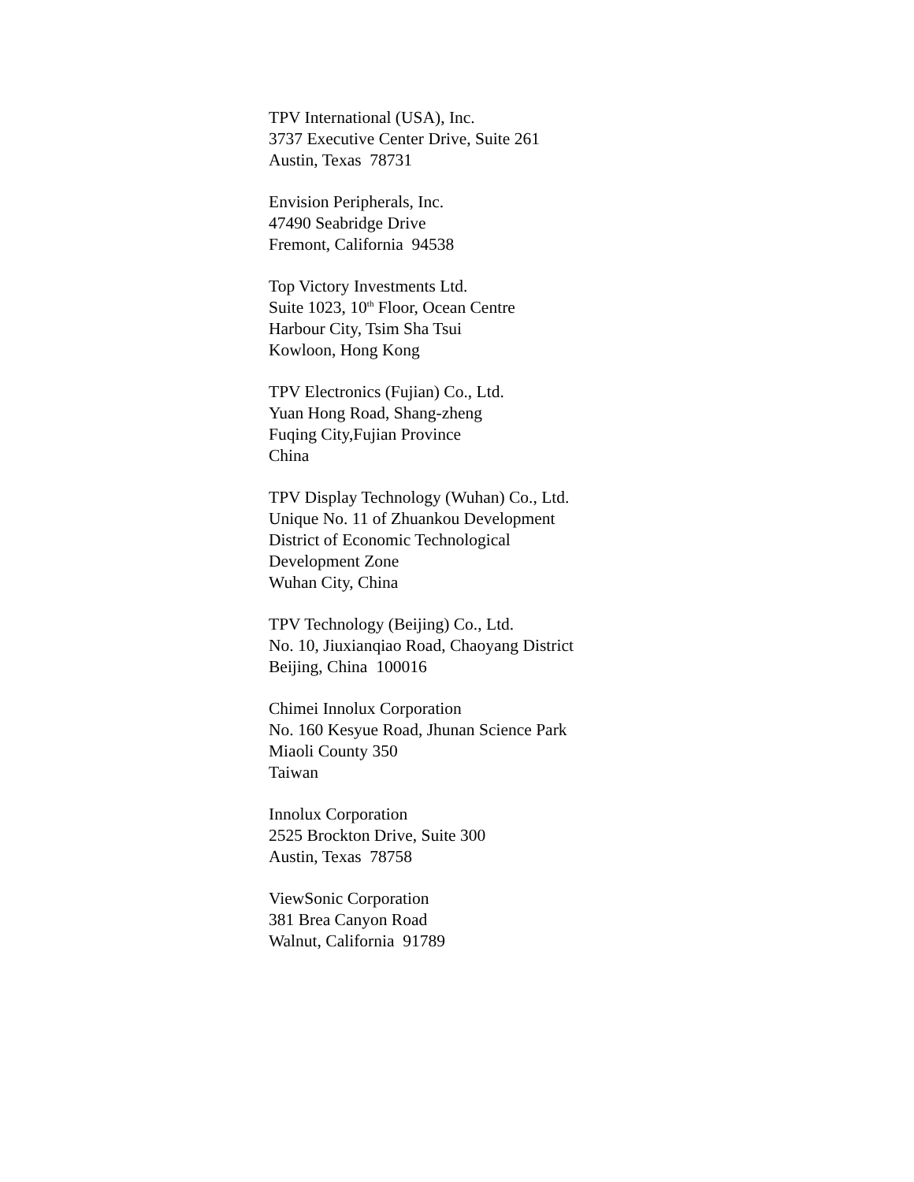TPV International (USA), Inc.
3737 Executive Center Drive, Suite 261
Austin, Texas 78731
Envision Peripherals, Inc.
47490 Seabridge Drive
Fremont, California 94538
Top Victory Investments Ltd.
Suite 1023, 10<sup>th</sup> Floor, Ocean Centre
Harbour City, Tsim Sha Tsui
Kowloon, Hong Kong
TPV Electronics (Fujian) Co., Ltd.
Yuan Hong Road, Shang-zheng
Fuqing City,Fujian Province
China
TPV Display Technology (Wuhan) Co., Ltd.
Unique No. 11 of Zhuankou Development
District of Economic Technological
Development Zone
Wuhan City, China
TPV Technology (Beijing) Co., Ltd.
No. 10, Jiuxianqiao Road, Chaoyang District
Beijing, China 100016
Chimei Innolux Corporation
No. 160 Kesyue Road, Jhunan Science Park
Miaoli County 350
Taiwan
Innolux Corporation
2525 Brockton Drive, Suite 300
Austin, Texas 78758
ViewSonic Corporation
381 Brea Canyon Road
Walnut, California 91789